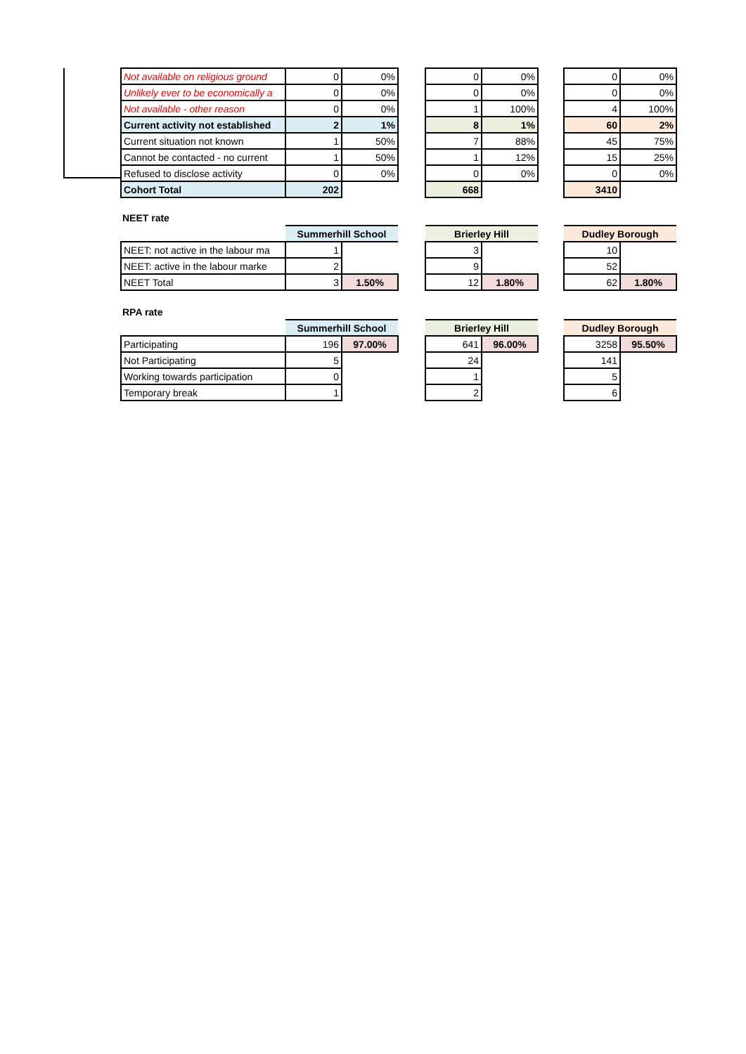| Not available on religious ground | 0 | 0% | | 0 | 0% | | 0 | 0% |
| Unlikely ever to be economically a | 0 | 0% | | 0 | 0% | | 0 | 0% |
| Not available - other reason | 0 | 0% | | 1 | 100% | | 4 | 100% |
| Current activity not established | 2 | 1% | | 8 | 1% | | 60 | 2% |
| Current situation not known | 1 | 50% | | 7 | 88% | | 45 | 75% |
| Cannot be contacted - no current | 1 | 50% | | 1 | 12% | | 15 | 25% |
| Refused to disclose activity | 0 | 0% | | 0 | 0% | | 0 | 0% |
| Cohort Total | 202 | | | 668 | | | 3410 | |
NEET rate
| | Summerhill School | | | Brierley Hill | | | Dudley Borough | |
| NEET: not active in the labour ma | 1 | | | 3 | | | 10 | |
| NEET: active in the labour marke | 2 | | | 9 | | | 52 | |
| NEET Total | 3 | 1.50% | | 12 | 1.80% | | 62 | 1.80% |
RPA rate
| | Summerhill School | | | Brierley Hill | | | Dudley Borough | |
| Participating | 196 | 97.00% | | 641 | 96.00% | | 3258 | 95.50% |
| Not Participating | 5 | | | 24 | | | 141 | |
| Working towards participation | 0 | | | 1 | | | 5 | |
| Temporary break | 1 | | | 2 | | | 6 | |